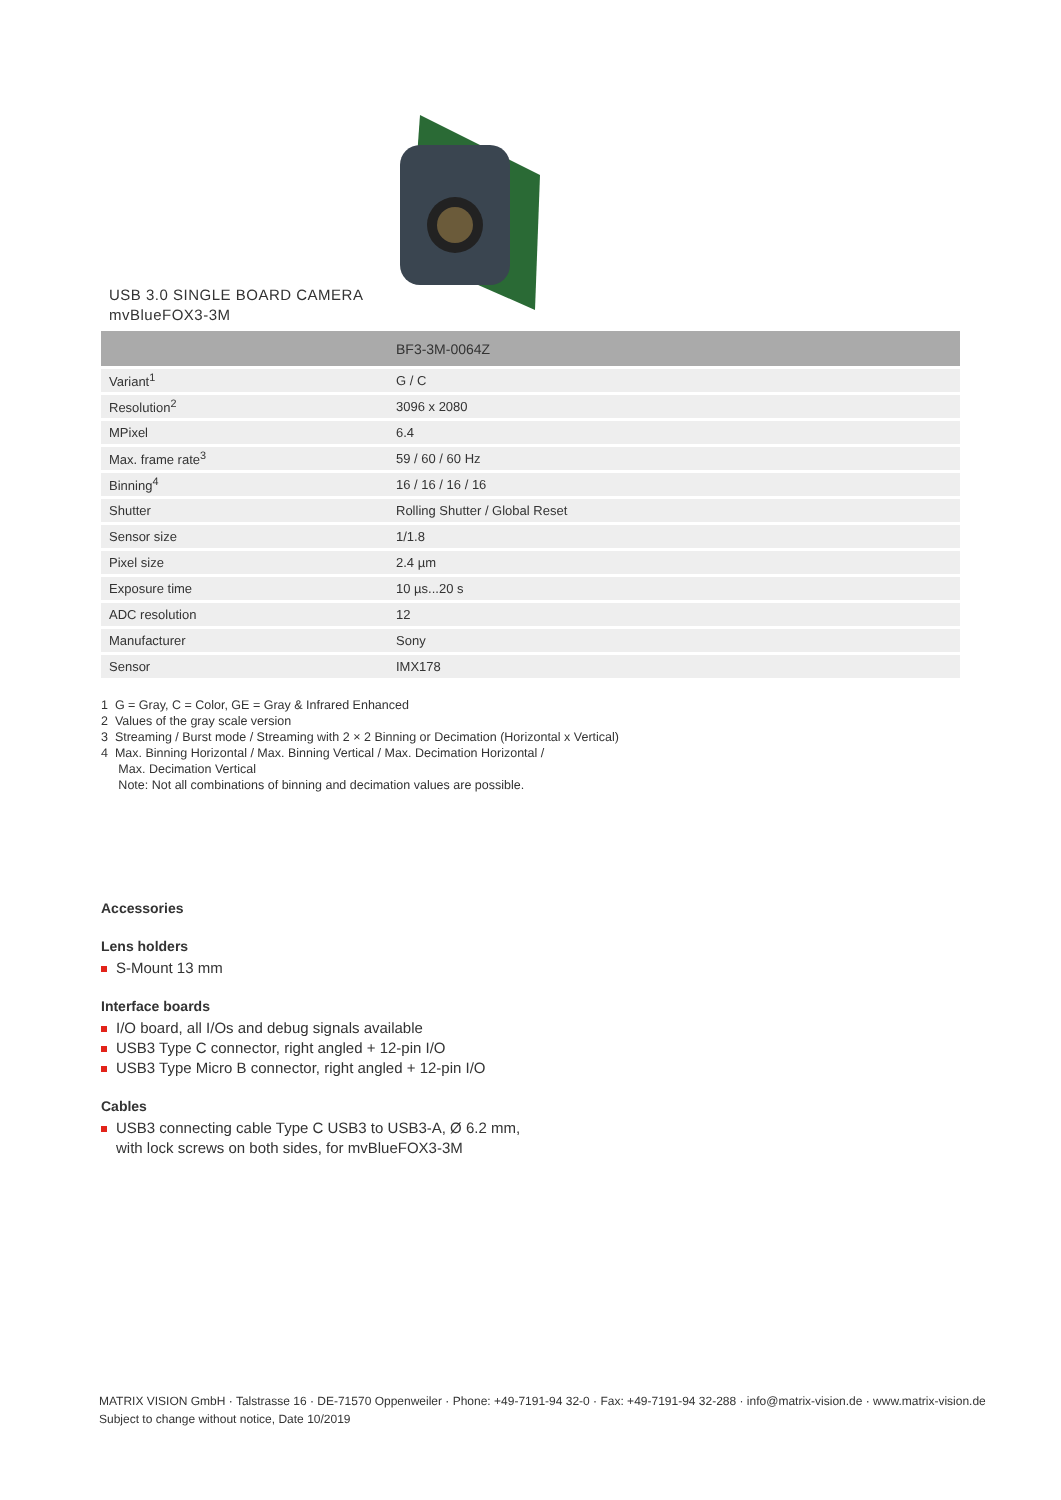USB 3.0 SINGLE BOARD CAMERA
mvBlueFOX3-3M
| | BF3-3M-0064Z |
| --- | --- |
| Variant<sup>1</sup> | G / C |
| Resolution<sup>2</sup> | 3096 x 2080 |
| MPixel | 6.4 |
| Max. frame rate<sup>3</sup> | 59 / 60 / 60 Hz |
| Binning<sup>4</sup> | 16 / 16 / 16 / 16 |
| Shutter | Rolling Shutter / Global Reset |
| Sensor size | 1/1.8 |
| Pixel size | 2.4 µm |
| Exposure time | 10 µs...20 s |
| ADC resolution | 12 |
| Manufacturer | Sony |
| Sensor | IMX178 |
1 G = Gray, C = Color, GE = Gray & Infrared Enhanced
2 Values of the gray scale version
3 Streaming / Burst mode / Streaming with 2 × 2 Binning or Decimation (Horizontal x Vertical)
4 Max. Binning Horizontal / Max. Binning Vertical / Max. Decimation Horizontal /
Max. Decimation Vertical
Note: Not all combinations of binning and decimation values are possible.
Accessories
Lens holders
S-Mount 13 mm
Interface boards
I/O board, all I/Os and debug signals available
USB3 Type C connector, right angled + 12-pin I/O
USB3 Type Micro B connector, right angled + 12-pin I/O
Cables
USB3 connecting cable Type C USB3 to USB3-A, Ø 6.2 mm,
with lock screws on both sides, for mvBlueFOX3-3M
MATRIX VISION GmbH · Talstrasse 16 · DE-71570 Oppenweiler · Phone: +49-7191-94 32-0 · Fax: +49-7191-94 32-288 · info@matrix-vision.de · www.matrix-vision.de
Subject to change without notice, Date 10/2019